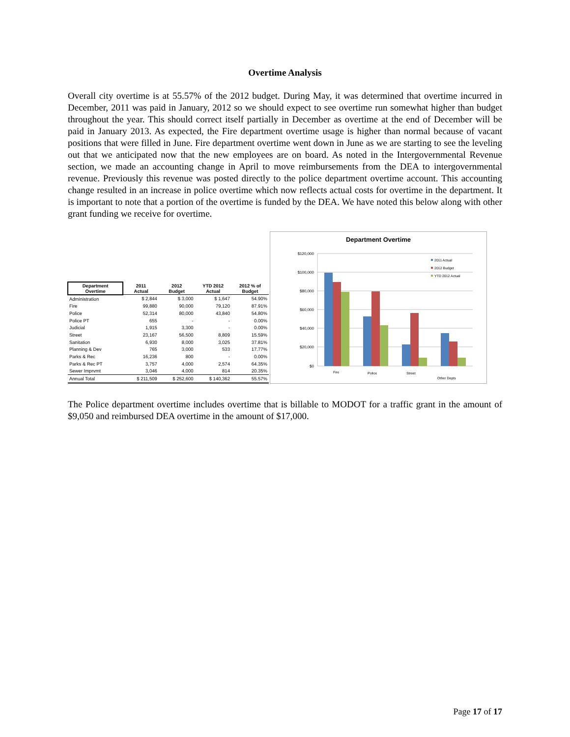Overtime Analysis
Overall city overtime is at 55.57% of the 2012 budget. During May, it was determined that overtime incurred in December, 2011 was paid in January, 2012 so we should expect to see overtime run somewhat higher than budget throughout the year. This should correct itself partially in December as overtime at the end of December will be paid in January 2013. As expected, the Fire department overtime usage is higher than normal because of vacant positions that were filled in June. Fire department overtime went down in June as we are starting to see the leveling out that we anticipated now that the new employees are on board. As noted in the Intergovernmental Revenue section, we made an accounting change in April to move reimbursements from the DEA to intergovernmental revenue. Previously this revenue was posted directly to the police department overtime account. This accounting change resulted in an increase in police overtime which now reflects actual costs for overtime in the department. It is important to note that a portion of the overtime is funded by the DEA. We have noted this below along with other grant funding we receive for overtime.
| Department Overtime | 2011 Actual | 2012 Budget | YTD 2012 Actual | 2012 % of Budget |
| --- | --- | --- | --- | --- |
| Administration | $ 2,844 | $ 3,000 | $ 1,647 | 54.90% |
| Fire | 99,880 | 90,000 | 79,120 | 87.91% |
| Police | 52,314 | 80,000 | 43,840 | 54.80% |
| Police PT | 655 | - | - | 0.00% |
| Judicial | 1,915 | 3,300 | - | 0.00% |
| Street | 23,167 | 56,500 | 8,809 | 15.59% |
| Sanitation | 6,930 | 8,000 | 3,025 | 37.81% |
| Planning & Dev | 765 | 3,000 | 533 | 17.77% |
| Parks & Rec | 16,236 | 800 | - | 0.00% |
| Parks & Rec PT | 3,757 | 4,000 | 2,574 | 64.35% |
| Sewer Imprvmt | 3,046 | 4,000 | 814 | 20.35% |
| Annual Total | $ 211,509 | $ 252,600 | $ 140,362 | 55.57% |
Department Overtime
$120,000
$100,000
$80,000
$60,000
$40,000
$20,000
$0
Fire
Police
Street
Other Depts
2011 Actual
2012 Budget
YTD 2012 Actual
The Police department overtime includes overtime that is billable to MODOT for a traffic grant in the amount of $9,050 and reimbursed DEA overtime in the amount of $17,000.
Page 17 of 17